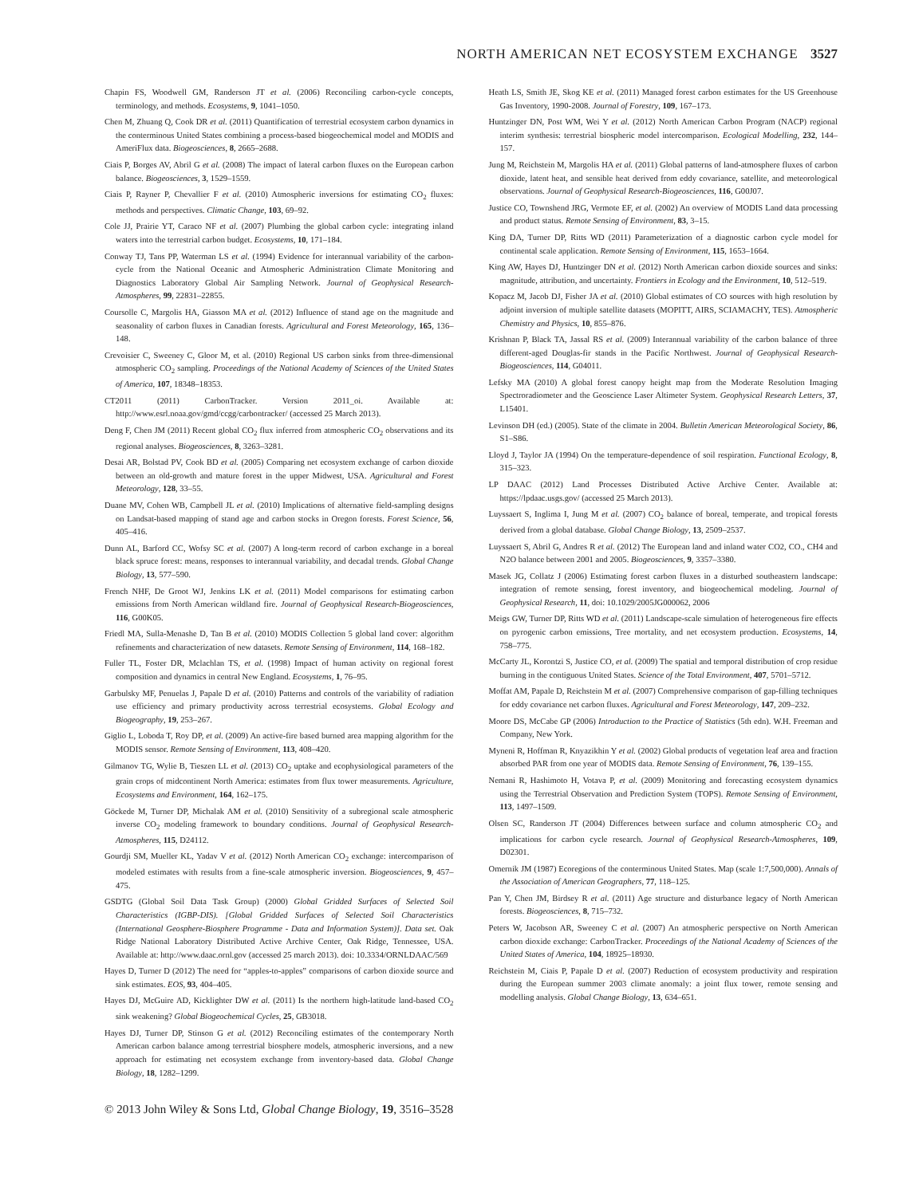NORTH AMERICAN NET ECOSYSTEM EXCHANGE 3527
Chapin FS, Woodwell GM, Randerson JT et al. (2006) Reconciling carbon-cycle concepts, terminology, and methods. Ecosystems, 9, 1041–1050.
Chen M, Zhuang Q, Cook DR et al. (2011) Quantification of terrestrial ecosystem carbon dynamics in the conterminous United States combining a process-based biogeochemical model and MODIS and AmeriFlux data. Biogeosciences, 8, 2665–2688.
Ciais P, Borges AV, Abril G et al. (2008) The impact of lateral carbon fluxes on the European carbon balance. Biogeosciences, 3, 1529–1559.
Ciais P, Rayner P, Chevallier F et al. (2010) Atmospheric inversions for estimating CO<sub>2</sub> fluxes: methods and perspectives. Climatic Change, 103, 69–92.
Cole JJ, Prairie YT, Caraco NF et al. (2007) Plumbing the global carbon cycle: integrating inland waters into the terrestrial carbon budget. Ecosystems, 10, 171–184.
Conway TJ, Tans PP, Waterman LS et al. (1994) Evidence for interannual variability of the carbon-cycle from the National Oceanic and Atmospheric Administration Climate Monitoring and Diagnostics Laboratory Global Air Sampling Network. Journal of Geophysical Research-Atmospheres, 99, 22831–22855.
Coursolle C, Margolis HA, Giasson MA et al. (2012) Influence of stand age on the magnitude and seasonality of carbon fluxes in Canadian forests. Agricultural and Forest Meteorology, 165, 136–148.
Crevoisier C, Sweeney C, Gloor M, et al. (2010) Regional US carbon sinks from three-dimensional atmospheric CO<sub>2</sub> sampling. Proceedings of the National Academy of Sciences of the United States of America, 107, 18348–18353.
CT2011 (2011) CarbonTracker. Version 2011_oi. Available at: http://www.esrl.noaa.gov/gmd/ccgg/carbontracker/ (accessed 25 March 2013).
Deng F, Chen JM (2011) Recent global CO<sub>2</sub> flux inferred from atmospheric CO<sub>2</sub> observations and its regional analyses. Biogeosciences, 8, 3263–3281.
Desai AR, Bolstad PV, Cook BD et al. (2005) Comparing net ecosystem exchange of carbon dioxide between an old-growth and mature forest in the upper Midwest, USA. Agricultural and Forest Meteorology, 128, 33–55.
Duane MV, Cohen WB, Campbell JL et al. (2010) Implications of alternative field-sampling designs on Landsat-based mapping of stand age and carbon stocks in Oregon forests. Forest Science, 56, 405–416.
Dunn AL, Barford CC, Wofsy SC et al. (2007) A long-term record of carbon exchange in a boreal black spruce forest: means, responses to interannual variability, and decadal trends. Global Change Biology, 13, 577–590.
French NHF, De Groot WJ, Jenkins LK et al. (2011) Model comparisons for estimating carbon emissions from North American wildland fire. Journal of Geophysical Research-Biogeosciences, 116, G00K05.
Friedl MA, Sulla-Menashe D, Tan B et al. (2010) MODIS Collection 5 global land cover: algorithm refinements and characterization of new datasets. Remote Sensing of Environment, 114, 168–182.
Fuller TL, Foster DR, Mclachlan TS, et al. (1998) Impact of human activity on regional forest composition and dynamics in central New England. Ecosystems, 1, 76–95.
Garbulsky MF, Penuelas J, Papale D et al. (2010) Patterns and controls of the variability of radiation use efficiency and primary productivity across terrestrial ecosystems. Global Ecology and Biogeography, 19, 253–267.
Giglio L, Loboda T, Roy DP, et al. (2009) An active-fire based burned area mapping algorithm for the MODIS sensor. Remote Sensing of Environment, 113, 408–420.
Gilmanov TG, Wylie B, Tieszen LL et al. (2013) CO<sub>2</sub> uptake and ecophysiological parameters of the grain crops of midcontinent North America: estimates from flux tower measurements. Agriculture, Ecosystems and Environment, 164, 162–175.
Göckede M, Turner DP, Michalak AM et al. (2010) Sensitivity of a subregional scale atmospheric inverse CO<sub>2</sub> modeling framework to boundary conditions. Journal of Geophysical Research-Atmospheres, 115, D24112.
Gourdji SM, Mueller KL, Yadav V et al. (2012) North American CO<sub>2</sub> exchange: intercomparison of modeled estimates with results from a fine-scale atmospheric inversion. Biogeosciences, 9, 457–475.
GSDTG (Global Soil Data Task Group) (2000) Global Gridded Surfaces of Selected Soil Characteristics (IGBP-DIS). [Global Gridded Surfaces of Selected Soil Characteristics (International Geosphere-Biosphere Programme - Data and Information System)]. Data set. Oak Ridge National Laboratory Distributed Active Archive Center, Oak Ridge, Tennessee, USA. Available at: http://www.daac.ornl.gov (accessed 25 march 2013). doi: 10.3334/ORNLDAAC/569
Hayes D, Turner D (2012) The need for “apples-to-apples” comparisons of carbon dioxide source and sink estimates. EOS, 93, 404–405.
Hayes DJ, McGuire AD, Kicklighter DW et al. (2011) Is the northern high-latitude land-based CO<sub>2</sub> sink weakening? Global Biogeochemical Cycles, 25, GB3018.
Hayes DJ, Turner DP, Stinson G et al. (2012) Reconciling estimates of the contemporary North American carbon balance among terrestrial biosphere models, atmospheric inversions, and a new approach for estimating net ecosystem exchange from inventory-based data. Global Change Biology, 18, 1282–1299.
Heath LS, Smith JE, Skog KE et al. (2011) Managed forest carbon estimates for the US Greenhouse Gas Inventory, 1990-2008. Journal of Forestry, 109, 167–173.
Huntzinger DN, Post WM, Wei Y et al. (2012) North American Carbon Program (NACP) regional interim synthesis: terrestrial biospheric model intercomparison. Ecological Modelling, 232, 144–157.
Jung M, Reichstein M, Margolis HA et al. (2011) Global patterns of land-atmosphere fluxes of carbon dioxide, latent heat, and sensible heat derived from eddy covariance, satellite, and meteorological observations. Journal of Geophysical Research-Biogeosciences, 116, G00J07.
Justice CO, Townshend JRG, Vermote EF, et al. (2002) An overview of MODIS Land data processing and product status. Remote Sensing of Environment, 83, 3–15.
King DA, Turner DP, Ritts WD (2011) Parameterization of a diagnostic carbon cycle model for continental scale application. Remote Sensing of Environment, 115, 1653–1664.
King AW, Hayes DJ, Huntzinger DN et al. (2012) North American carbon dioxide sources and sinks: magnitude, attribution, and uncertainty. Frontiers in Ecology and the Environment, 10, 512–519.
Kopacz M, Jacob DJ, Fisher JA et al. (2010) Global estimates of CO sources with high resolution by adjoint inversion of multiple satellite datasets (MOPITT, AIRS, SCIAMACHY, TES). Atmospheric Chemistry and Physics, 10, 855–876.
Krishnan P, Black TA, Jassal RS et al. (2009) Interannual variability of the carbon balance of three different-aged Douglas-fir stands in the Pacific Northwest. Journal of Geophysical Research-Biogeosciences, 114, G04011.
Lefsky MA (2010) A global forest canopy height map from the Moderate Resolution Imaging Spectroradiometer and the Geoscience Laser Altimeter System. Geophysical Research Letters, 37, L15401.
Levinson DH (ed.) (2005). State of the climate in 2004. Bulletin American Meteorological Society, 86, S1–S86.
Lloyd J, Taylor JA (1994) On the temperature-dependence of soil respiration. Functional Ecology, 8, 315–323.
LP DAAC (2012) Land Processes Distributed Active Archive Center. Available at: https://lpdaac.usgs.gov/ (accessed 25 March 2013).
Luyssaert S, Inglima I, Jung M et al. (2007) CO<sub>2</sub> balance of boreal, temperate, and tropical forests derived from a global database. Global Change Biology, 13, 2509–2537.
Luyssaert S, Abril G, Andres R et al. (2012) The European land and inland water CO2, CO., CH4 and N2O balance between 2001 and 2005. Biogeosciences, 9, 3357–3380.
Masek JG, Collatz J (2006) Estimating forest carbon fluxes in a disturbed southeastern landscape: integration of remote sensing, forest inventory, and biogeochemical modeling. Journal of Geophysical Research, 11, doi: 10.1029/2005JG000062, 2006
Meigs GW, Turner DP, Ritts WD et al. (2011) Landscape-scale simulation of heterogeneous fire effects on pyrogenic carbon emissions, Tree mortality, and net ecosystem production. Ecosystems, 14, 758–775.
McCarty JL, Korontzi S, Justice CO, et al. (2009) The spatial and temporal distribution of crop residue burning in the contiguous United States. Science of the Total Environment, 407, 5701–5712.
Moffat AM, Papale D, Reichstein M et al. (2007) Comprehensive comparison of gap-filling techniques for eddy covariance net carbon fluxes. Agricultural and Forest Meteorology, 147, 209–232.
Moore DS, McCabe GP (2006) Introduction to the Practice of Statistics (5th edn). W.H. Freeman and Company, New York.
Myneni R, Hoffman R, Knyazikhin Y et al. (2002) Global products of vegetation leaf area and fraction absorbed PAR from one year of MODIS data. Remote Sensing of Environment, 76, 139–155.
Nemani R, Hashimoto H, Votava P, et al. (2009) Monitoring and forecasting ecosystem dynamics using the Terrestrial Observation and Prediction System (TOPS). Remote Sensing of Environment, 113, 1497–1509.
Olsen SC, Randerson JT (2004) Differences between surface and column atmospheric CO<sub>2</sub> and implications for carbon cycle research. Journal of Geophysical Research-Atmospheres, 109, D02301.
Omernik JM (1987) Ecoregions of the conterminous United States. Map (scale 1:7,500,000). Annals of the Association of American Geographers, 77, 118–125.
Pan Y, Chen JM, Birdsey R et al. (2011) Age structure and disturbance legacy of North American forests. Biogeosciences, 8, 715–732.
Peters W, Jacobson AR, Sweeney C et al. (2007) An atmospheric perspective on North American carbon dioxide exchange: CarbonTracker. Proceedings of the National Academy of Sciences of the United States of America, 104, 18925–18930.
Reichstein M, Ciais P, Papale D et al. (2007) Reduction of ecosystem productivity and respiration during the European summer 2003 climate anomaly: a joint flux tower, remote sensing and modelling analysis. Global Change Biology, 13, 634–651.
© 2013 John Wiley & Sons Ltd, Global Change Biology, 19, 3516–3528